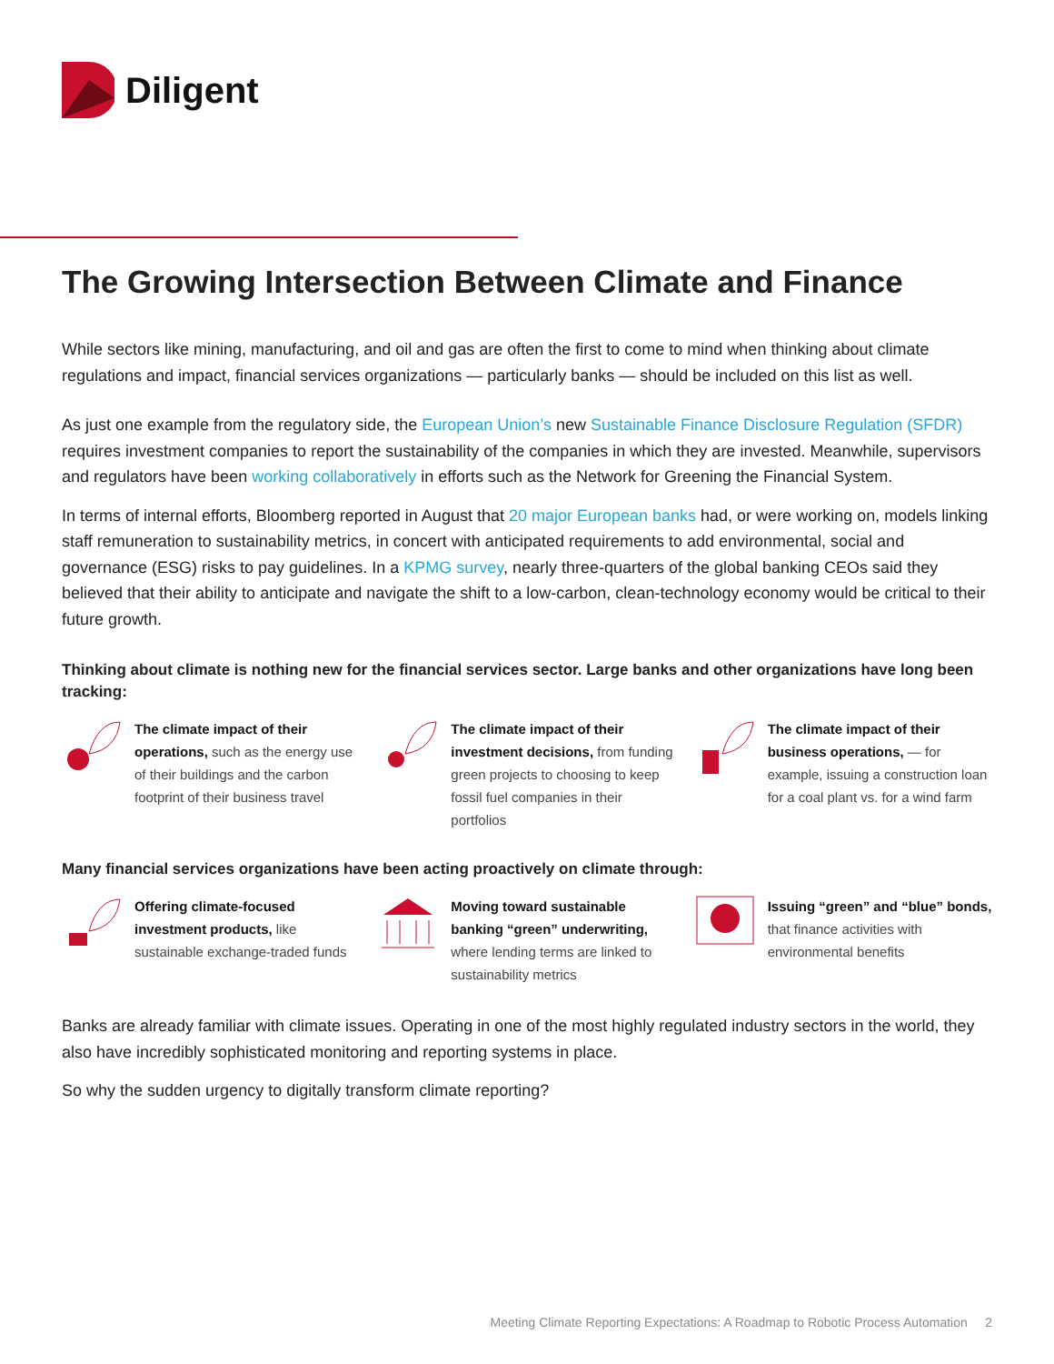Diligent
The Growing Intersection Between Climate and Finance
While sectors like mining, manufacturing, and oil and gas are often the first to come to mind when thinking about climate regulations and impact, financial services organizations — particularly banks — should be included on this list as well.
As just one example from the regulatory side, the European Union’s new Sustainable Finance Disclosure Regulation (SFDR) requires investment companies to report the sustainability of the companies in which they are invested. Meanwhile, supervisors and regulators have been working collaboratively in efforts such as the Network for Greening the Financial System.
In terms of internal efforts, Bloomberg reported in August that 20 major European banks had, or were working on, models linking staff remuneration to sustainability metrics, in concert with anticipated requirements to add environmental, social and governance (ESG) risks to pay guidelines. In a KPMG survey, nearly three-quarters of the global banking CEOs said they believed that their ability to anticipate and navigate the shift to a low-carbon, clean-technology economy would be critical to their future growth.
Thinking about climate is nothing new for the financial services sector. Large banks and other organizations have long been tracking:
The climate impact of their operations, such as the energy use of their buildings and the carbon footprint of their business travel
The climate impact of their investment decisions, from funding green projects to choosing to keep fossil fuel companies in their portfolios
The climate impact of their business operations, — for example, issuing a construction loan for a coal plant vs. for a wind farm
Many financial services organizations have been acting proactively on climate through:
Offering climate-focused investment products, like sustainable exchange-traded funds
Moving toward sustainable banking “green” underwriting, where lending terms are linked to sustainability metrics
Issuing “green” and “blue” bonds, that finance activities with environmental benefits
Banks are already familiar with climate issues. Operating in one of the most highly regulated industry sectors in the world, they also have incredibly sophisticated monitoring and reporting systems in place.
So why the sudden urgency to digitally transform climate reporting?
Meeting Climate Reporting Expectations: A Roadmap to Robotic Process Automation 2